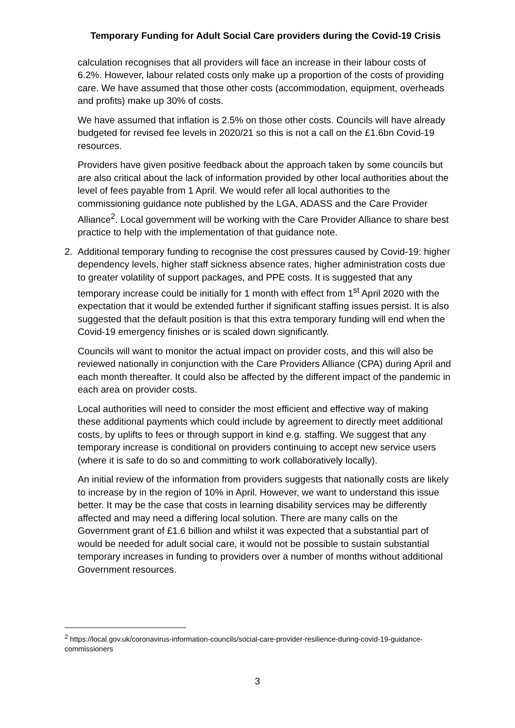Temporary Funding for Adult Social Care providers during the Covid-19 Crisis
calculation recognises that all providers will face an increase in their labour costs of 6.2%. However, labour related costs only make up a proportion of the costs of providing care. We have assumed that those other costs (accommodation, equipment, overheads and profits) make up 30% of costs.
We have assumed that inflation is 2.5% on those other costs. Councils will have already budgeted for revised fee levels in 2020/21 so this is not a call on the £1.6bn Covid-19 resources.
Providers have given positive feedback about the approach taken by some councils but are also critical about the lack of information provided by other local authorities about the level of fees payable from 1 April. We would refer all local authorities to the commissioning guidance note published by the LGA, ADASS and the Care Provider Alliance<sup>2</sup>. Local government will be working with the Care Provider Alliance to share best practice to help with the implementation of that guidance note.
2. Additional temporary funding to recognise the cost pressures caused by Covid-19: higher dependency levels, higher staff sickness absence rates, higher administration costs due to greater volatility of support packages, and PPE costs. It is suggested that any temporary increase could be initially for 1 month with effect from 1<sup>st</sup> April 2020 with the expectation that it would be extended further if significant staffing issues persist. It is also suggested that the default position is that this extra temporary funding will end when the Covid-19 emergency finishes or is scaled down significantly.
Councils will want to monitor the actual impact on provider costs, and this will also be reviewed nationally in conjunction with the Care Providers Alliance (CPA) during April and each month thereafter. It could also be affected by the different impact of the pandemic in each area on provider costs.
Local authorities will need to consider the most efficient and effective way of making these additional payments which could include by agreement to directly meet additional costs, by uplifts to fees or through support in kind e.g. staffing. We suggest that any temporary increase is conditional on providers continuing to accept new service users (where it is safe to do so and committing to work collaboratively locally).
An initial review of the information from providers suggests that nationally costs are likely to increase by in the region of 10% in April. However, we want to understand this issue better. It may be the case that costs in learning disability services may be differently affected and may need a differing local solution. There are many calls on the Government grant of £1.6 billion and whilst it was expected that a substantial part of would be needed for adult social care, it would not be possible to sustain substantial temporary increases in funding to providers over a number of months without additional Government resources.
<sup>2</sup> https://local.gov.uk/coronavirus-information-councils/social-care-provider-resilience-during-covid-19-guidance-commissioners
3